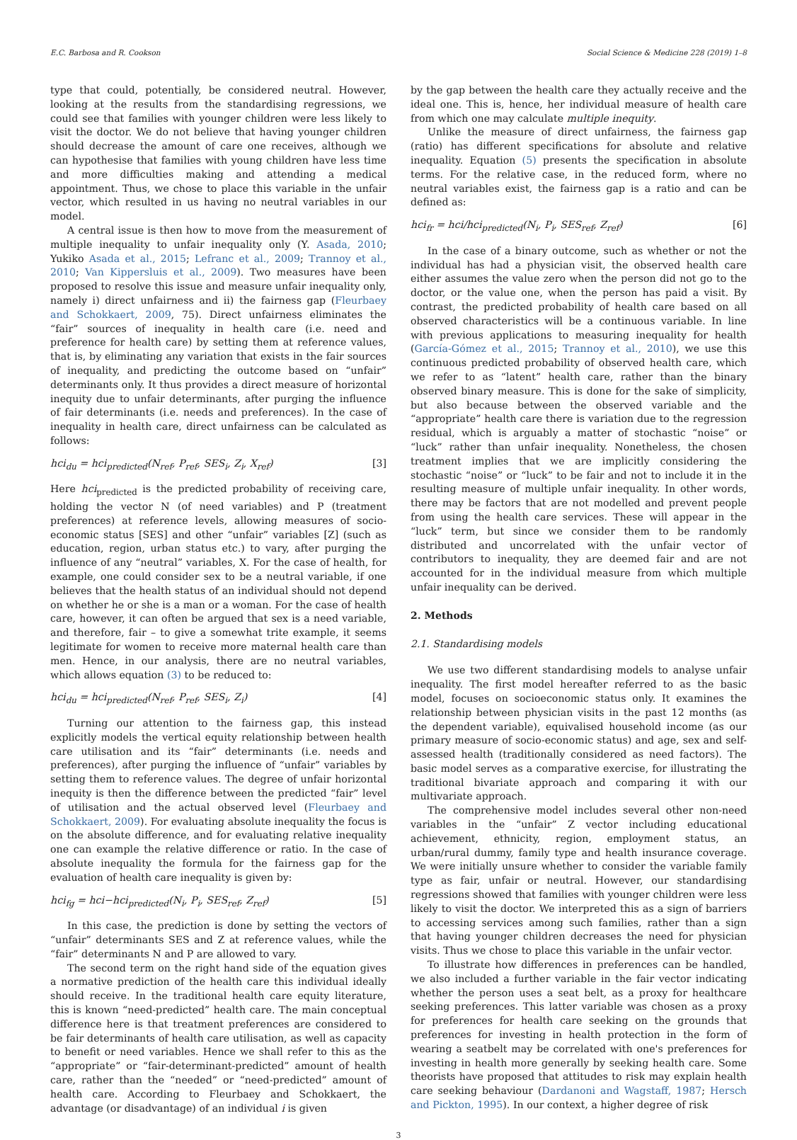E.C. Barbosa and R. Cookson Social Science & Medicine 228 (2019) 1–8
type that could, potentially, be considered neutral. However, looking at the results from the standardising regressions, we could see that families with younger children were less likely to visit the doctor. We do not believe that having younger children should decrease the amount of care one receives, although we can hypothesise that families with young children have less time and more difficulties making and attending a medical appointment. Thus, we chose to place this variable in the unfair vector, which resulted in us having no neutral variables in our model.
A central issue is then how to move from the measurement of multiple inequality to unfair inequality only (Y. Asada, 2010; Yukiko Asada et al., 2015; Lefranc et al., 2009; Trannoy et al., 2010; Van Kippersluis et al., 2009). Two measures have been proposed to resolve this issue and measure unfair inequality only, namely i) direct unfairness and ii) the fairness gap (Fleurbaey and Schokkaert, 2009, 75). Direct unfairness eliminates the “fair” sources of inequality in health care (i.e. need and preference for health care) by setting them at reference values, that is, by eliminating any variation that exists in the fair sources of inequality, and predicting the outcome based on “unfair” determinants only. It thus provides a direct measure of horizontal inequity due to unfair determinants, after purging the influence of fair determinants (i.e. needs and preferences). In the case of inequality in health care, direct unfairness can be calculated as follows:
hci<sub>du</sub> = hci<sub>predicted</sub>(N<sub>ref</sub>, P<sub>ref</sub>, SES<sub>i</sub>, Z<sub>i</sub>, X<sub>ref</sub>) [3]
Here hci<sub>predicted</sub> is the predicted probability of receiving care, holding the vector N (of need variables) and P (treatment preferences) at reference levels, allowing measures of socio-economic status [SES] and other “unfair” variables [Z] (such as education, region, urban status etc.) to vary, after purging the influence of any “neutral” variables, X. For the case of health, for example, one could consider sex to be a neutral variable, if one believes that the health status of an individual should not depend on whether he or she is a man or a woman. For the case of health care, however, it can often be argued that sex is a need variable, and therefore, fair – to give a somewhat trite example, it seems legitimate for women to receive more maternal health care than men. Hence, in our analysis, there are no neutral variables, which allows equation (3) to be reduced to:
hci<sub>du</sub> = hci<sub>predicted</sub>(N<sub>ref</sub>, P<sub>ref</sub>, SES<sub>i</sub>, Z<sub>i</sub>) [4]
Turning our attention to the fairness gap, this instead explicitly models the vertical equity relationship between health care utilisation and its “fair” determinants (i.e. needs and preferences), after purging the influence of “unfair” variables by setting them to reference values. The degree of unfair horizontal inequity is then the difference between the predicted “fair” level of utilisation and the actual observed level (Fleurbaey and Schokkaert, 2009). For evaluating absolute inequality the focus is on the absolute difference, and for evaluating relative inequality one can example the relative difference or ratio. In the case of absolute inequality the formula for the fairness gap for the evaluation of health care inequality is given by:
hci<sub>fg</sub> = hci−hci<sub>predicted</sub>(N<sub>i</sub>, P<sub>i</sub>, SES<sub>ref</sub>, Z<sub>ref</sub>) [5]
In this case, the prediction is done by setting the vectors of “unfair” determinants SES and Z at reference values, while the “fair” determinants N and P are allowed to vary.
The second term on the right hand side of the equation gives a normative prediction of the health care this individual ideally should receive. In the traditional health care equity literature, this is known “need-predicted” health care. The main conceptual difference here is that treatment preferences are considered to be fair determinants of health care utilisation, as well as capacity to benefit or need variables. Hence we shall refer to this as the “appropriate” or “fair-determinant-predicted” amount of health care, rather than the “needed” or “need-predicted” amount of health care. According to Fleurbaey and Schokkaert, the advantage (or disadvantage) of an individual i is given
by the gap between the health care they actually receive and the ideal one. This is, hence, her individual measure of health care from which one may calculate multiple inequity.
Unlike the measure of direct unfairness, the fairness gap (ratio) has different specifications for absolute and relative inequality. Equation (5) presents the specification in absolute terms. For the relative case, in the reduced form, where no neutral variables exist, the fairness gap is a ratio and can be defined as:
hci<sub>fr</sub> = hci/hci<sub>predicted</sub>(N<sub>i</sub>, P<sub>i</sub>, SES<sub>ref</sub>, Z<sub>ref</sub>) [6]
In the case of a binary outcome, such as whether or not the individual has had a physician visit, the observed health care either assumes the value zero when the person did not go to the doctor, or the value one, when the person has paid a visit. By contrast, the predicted probability of health care based on all observed characteristics will be a continuous variable. In line with previous applications to measuring inequality for health (García-Gómez et al., 2015; Trannoy et al., 2010), we use this continuous predicted probability of observed health care, which we refer to as “latent” health care, rather than the binary observed binary measure. This is done for the sake of simplicity, but also because between the observed variable and the “appropriate” health care there is variation due to the regression residual, which is arguably a matter of stochastic “noise” or “luck” rather than unfair inequality. Nonetheless, the chosen treatment implies that we are implicitly considering the stochastic “noise” or “luck” to be fair and not to include it in the resulting measure of multiple unfair inequality. In other words, there may be factors that are not modelled and prevent people from using the health care services. These will appear in the “luck” term, but since we consider them to be randomly distributed and uncorrelated with the unfair vector of contributors to inequality, they are deemed fair and are not accounted for in the individual measure from which multiple unfair inequality can be derived.
2. Methods
2.1. Standardising models
We use two different standardising models to analyse unfair inequality. The first model hereafter referred to as the basic model, focuses on socioeconomic status only. It examines the relationship between physician visits in the past 12 months (as the dependent variable), equivalised household income (as our primary measure of socio-economic status) and age, sex and self-assessed health (traditionally considered as need factors). The basic model serves as a comparative exercise, for illustrating the traditional bivariate approach and comparing it with our multivariate approach.
The comprehensive model includes several other non-need variables in the “unfair” Z vector including educational achievement, ethnicity, region, employment status, an urban/rural dummy, family type and health insurance coverage. We were initially unsure whether to consider the variable family type as fair, unfair or neutral. However, our standardising regressions showed that families with younger children were less likely to visit the doctor. We interpreted this as a sign of barriers to accessing services among such families, rather than a sign that having younger children decreases the need for physician visits. Thus we chose to place this variable in the unfair vector.
To illustrate how differences in preferences can be handled, we also included a further variable in the fair vector indicating whether the person uses a seat belt, as a proxy for healthcare seeking preferences. This latter variable was chosen as a proxy for preferences for health care seeking on the grounds that preferences for investing in health protection in the form of wearing a seatbelt may be correlated with one's preferences for investing in health more generally by seeking health care. Some theorists have proposed that attitudes to risk may explain health care seeking behaviour (Dardanoni and Wagstaff, 1987; Hersch and Pickton, 1995). In our context, a higher degree of risk
3